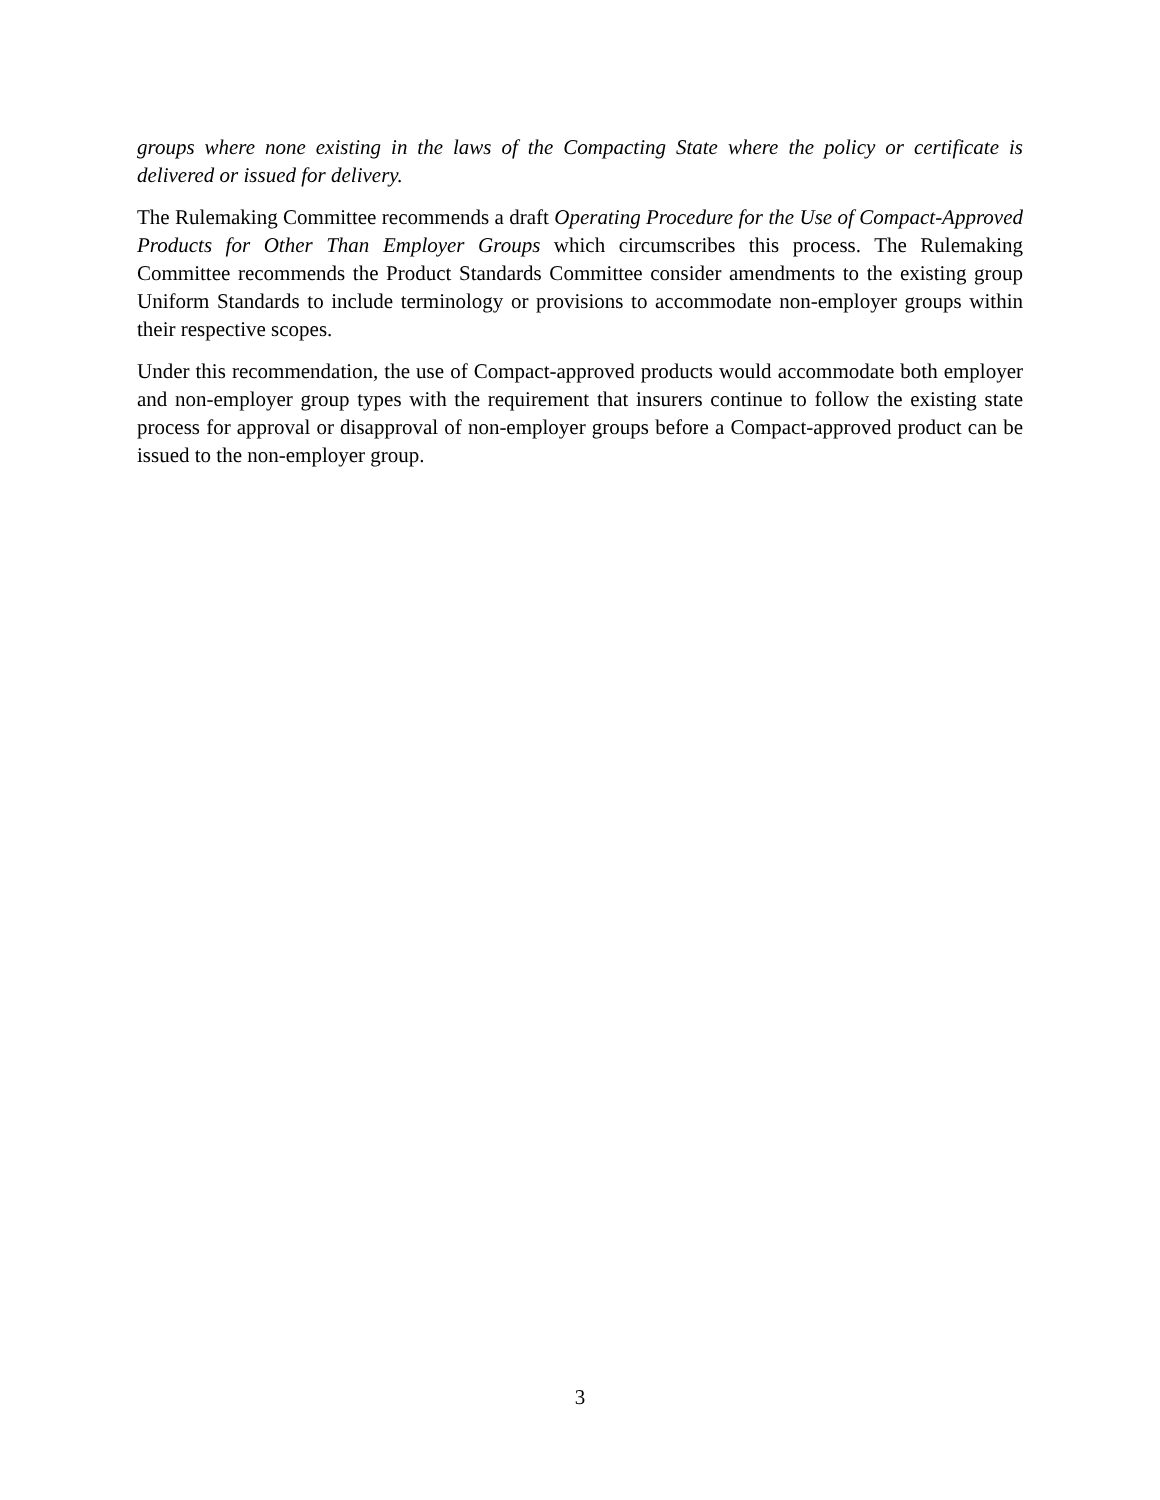groups where none existing in the laws of the Compacting State where the policy or certificate is delivered or issued for delivery.
The Rulemaking Committee recommends a draft Operating Procedure for the Use of Compact-Approved Products for Other Than Employer Groups which circumscribes this process. The Rulemaking Committee recommends the Product Standards Committee consider amendments to the existing group Uniform Standards to include terminology or provisions to accommodate non-employer groups within their respective scopes.
Under this recommendation, the use of Compact-approved products would accommodate both employer and non-employer group types with the requirement that insurers continue to follow the existing state process for approval or disapproval of non-employer groups before a Compact-approved product can be issued to the non-employer group.
3